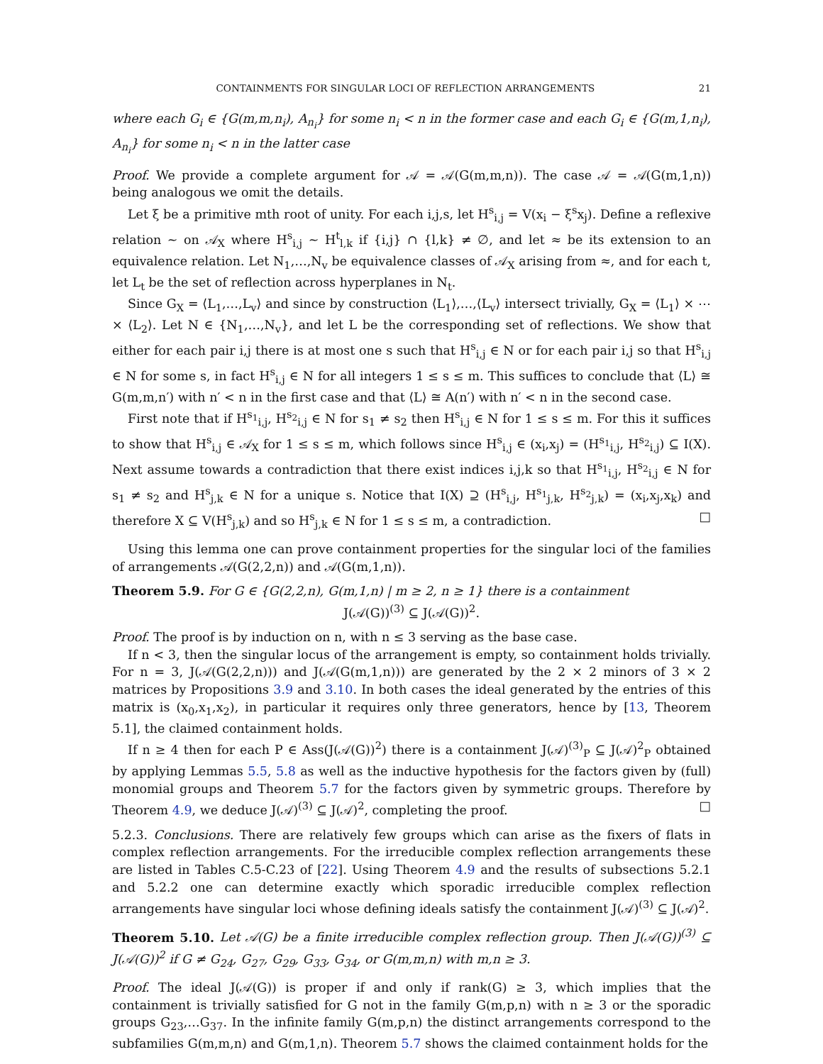CONTAINMENTS FOR SINGULAR LOCI OF REFLECTION ARRANGEMENTS 21
where each G<sub>i</sub> ∈ {G(m,m,n<sub>i</sub>), A<sub>n<sub>i</sub></sub>} for some n<sub>i</sub> < n in the former case and each G<sub>i</sub> ∈ {G(m,1,n<sub>i</sub>), A<sub>n<sub>i</sub></sub>} for some n<sub>i</sub> < n in the latter case
Proof. We provide a complete argument for 𝒜 = 𝒜(G(m,m,n)). The case 𝒜 = 𝒜(G(m,1,n)) being analogous we omit the details.
Let ξ be a primitive mth root of unity. For each i,j,s, let H<sup>s</sup><sub>i,j</sub> = V(x<sub>i</sub> − ξ<sup>s</sup>x<sub>j</sub>). Define a reflexive relation ∼ on 𝒜<sub>X</sub> where H<sup>s</sup><sub>i,j</sub> ∼ H<sup>t</sup><sub>l,k</sub> if {i,j} ∩ {l,k} ≠ ∅, and let ≈ be its extension to an equivalence relation. Let N<sub>1</sub>,…,N<sub>v</sub> be equivalence classes of 𝒜<sub>X</sub> arising from ≈, and for each t, let L<sub>t</sub> be the set of reflection across hyperplanes in N<sub>t</sub>.
Since G<sub>X</sub> = ⟨L<sub>1</sub>,…,L<sub>v</sub>⟩ and since by construction ⟨L<sub>1</sub>⟩,…,⟨L<sub>v</sub>⟩ intersect trivially, G<sub>X</sub> = ⟨L<sub>1</sub>⟩ × ⋯ × ⟨L<sub>2</sub>⟩. Let N ∈ {N<sub>1</sub>,…,N<sub>v</sub>}, and let L be the corresponding set of reflections. We show that either for each pair i,j there is at most one s such that H<sup>s</sup><sub>i,j</sub> ∈ N or for each pair i,j so that H<sup>s</sup><sub>i,j</sub> ∈ N for some s, in fact H<sup>s</sup><sub>i,j</sub> ∈ N for all integers 1 ≤ s ≤ m. This suffices to conclude that ⟨L⟩ ≅ G(m,m,n′) with n′ < n in the first case and that ⟨L⟩ ≅ A(n′) with n′ < n in the second case.
First note that if H<sup>s<sub>1</sub></sup><sub>i,j</sub>, H<sup>s<sub>2</sub></sup><sub>i,j</sub> ∈ N for s<sub>1</sub> ≠ s<sub>2</sub> then H<sup>s</sup><sub>i,j</sub> ∈ N for 1 ≤ s ≤ m. For this it suffices to show that H<sup>s</sup><sub>i,j</sub> ∈ 𝒜<sub>X</sub> for 1 ≤ s ≤ m, which follows since H<sup>s</sup><sub>i,j</sub> ∈ (x<sub>i</sub>,x<sub>j</sub>) = (H<sup>s<sub>1</sub></sup><sub>i,j</sub>, H<sup>s<sub>2</sub></sup><sub>i,j</sub>) ⊆ I(X). Next assume towards a contradiction that there exist indices i,j,k so that H<sup>s<sub>1</sub></sup><sub>i,j</sub>, H<sup>s<sub>2</sub></sup><sub>i,j</sub> ∈ N for s<sub>1</sub> ≠ s<sub>2</sub> and H<sup>s</sup><sub>j,k</sub> ∈ N for a unique s. Notice that I(X) ⊇ (H<sup>s</sup><sub>i,j</sub>, H<sup>s<sub>1</sub></sup><sub>j,k</sub>, H<sup>s<sub>2</sub></sup><sub>j,k</sub>) = (x<sub>i</sub>,x<sub>j</sub>,x<sub>k</sub>) and therefore X ⊆ V(H<sup>s</sup><sub>j,k</sub>) and so H<sup>s</sup><sub>j,k</sub> ∈ N for 1 ≤ s ≤ m, a contradiction. □
Using this lemma one can prove containment properties for the singular loci of the families of arrangements 𝒜(G(2,2,n)) and 𝒜(G(m,1,n)).
Theorem 5.9. For G ∈ {G(2,2,n), G(m,1,n) | m ≥ 2, n ≥ 1} there is a containment
J(𝒜(G))<sup>(3)</sup> ⊆ J(𝒜(G))<sup>2</sup>.
Proof. The proof is by induction on n, with n ≤ 3 serving as the base case.
If n < 3, then the singular locus of the arrangement is empty, so containment holds trivially. For n = 3, J(𝒜(G(2,2,n))) and J(𝒜(G(m,1,n))) are generated by the 2 × 2 minors of 3 × 2 matrices by Propositions 3.9 and 3.10. In both cases the ideal generated by the entries of this matrix is (x<sub>0</sub>,x<sub>1</sub>,x<sub>2</sub>), in particular it requires only three generators, hence by [13, Theorem 5.1], the claimed containment holds.
If n ≥ 4 then for each P ∈ Ass(J(𝒜(G))<sup>2</sup>) there is a containment J(𝒜)<sup>(3)</sup><sub>P</sub> ⊆ J(𝒜)<sup>2</sup><sub>P</sub> obtained by applying Lemmas 5.5, 5.8 as well as the inductive hypothesis for the factors given by (full) monomial groups and Theorem 5.7 for the factors given by symmetric groups. Therefore by Theorem 4.9, we deduce J(𝒜)<sup>(3)</sup> ⊆ J(𝒜)<sup>2</sup>, completing the proof. □
5.2.3. Conclusions. There are relatively few groups which can arise as the fixers of flats in complex reflection arrangements. For the irreducible complex reflection arrangements these are listed in Tables C.5-C.23 of [22]. Using Theorem 4.9 and the results of subsections 5.2.1 and 5.2.2 one can determine exactly which sporadic irreducible complex reflection arrangements have singular loci whose defining ideals satisfy the containment J(𝒜)<sup>(3)</sup> ⊆ J(𝒜)<sup>2</sup>.
Theorem 5.10. Let 𝒜(G) be a finite irreducible complex reflection group. Then J(𝒜(G))<sup>(3)</sup> ⊆ J(𝒜(G))<sup>2</sup> if G ≠ G<sub>24</sub>, G<sub>27</sub>, G<sub>29</sub>, G<sub>33</sub>, G<sub>34</sub>, or G(m,m,n) with m,n ≥ 3.
Proof. The ideal J(𝒜(G)) is proper if and only if rank(G) ≥ 3, which implies that the containment is trivially satisfied for G not in the family G(m,p,n) with n ≥ 3 or the sporadic groups G<sub>23</sub>,…G<sub>37</sub>. In the infinite family G(m,p,n) the distinct arrangements correspond to the subfamilies G(m,m,n) and G(m,1,n). Theorem 5.7 shows the claimed containment holds for the